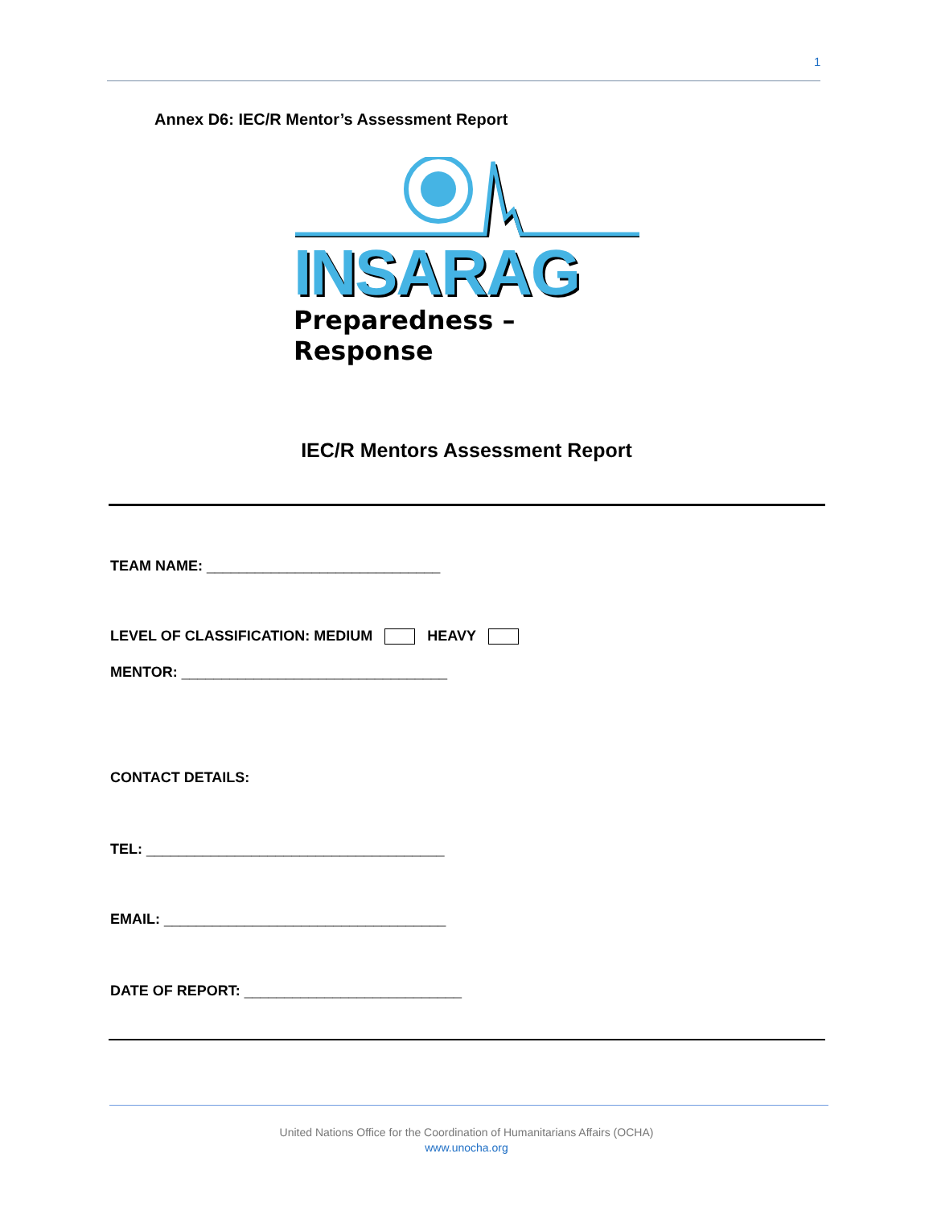1
Annex D6: IEC/R Mentor’s Assessment Report
INSARAG
Preparedness – Response
IEC/R Mentors Assessment Report
TEAM NAME: _____________________________
LEVEL OF CLASSIFICATION: MEDIUM HEAVY
MENTOR: _________________________________
CONTACT DETAILS:
TEL: _____________________________________
EMAIL: ___________________________________
DATE OF REPORT: ___________________________
United Nations Office for the Coordination of Humanitarians Affairs (OCHA)
www.unocha.org